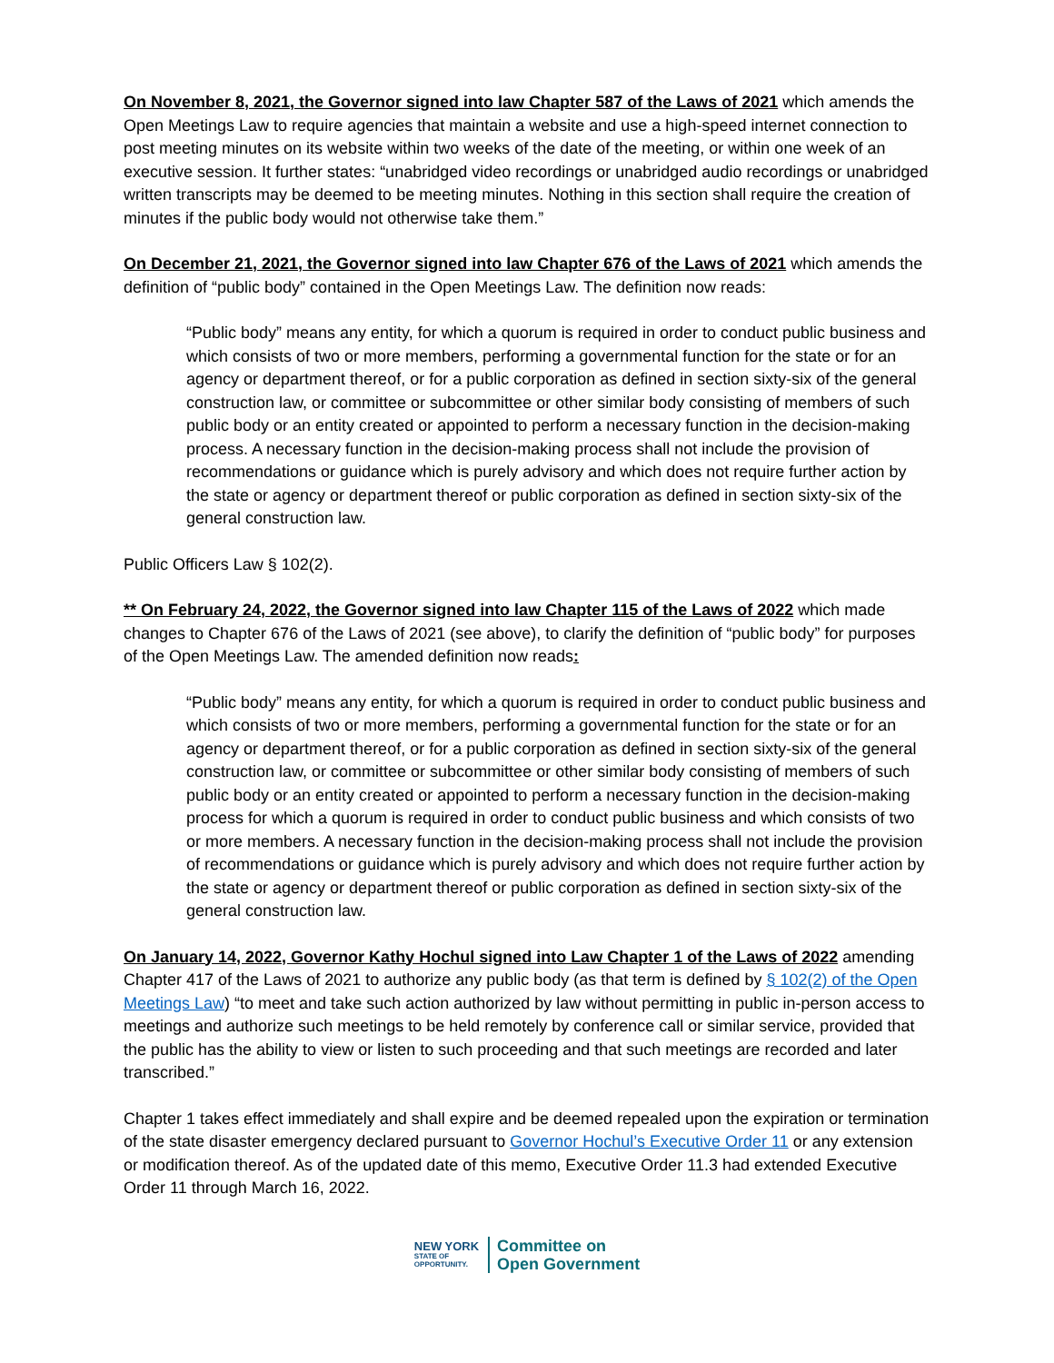On November 8, 2021, the Governor signed into law Chapter 587 of the Laws of 2021 which amends the Open Meetings Law to require agencies that maintain a website and use a high-speed internet connection to post meeting minutes on its website within two weeks of the date of the meeting, or within one week of an executive session. It further states: “unabridged video recordings or unabridged audio recordings or unabridged written transcripts may be deemed to be meeting minutes. Nothing in this section shall require the creation of minutes if the public body would not otherwise take them.”
On December 21, 2021, the Governor signed into law Chapter 676 of the Laws of 2021 which amends the definition of “public body” contained in the Open Meetings Law. The definition now reads:
“Public body” means any entity, for which a quorum is required in order to conduct public business and which consists of two or more members, performing a governmental function for the state or for an agency or department thereof, or for a public corporation as defined in section sixty-six of the general construction law, or committee or subcommittee or other similar body consisting of members of such public body or an entity created or appointed to perform a necessary function in the decision-making process. A necessary function in the decision-making process shall not include the provision of recommendations or guidance which is purely advisory and which does not require further action by the state or agency or department thereof or public corporation as defined in section sixty-six of the general construction law.
Public Officers Law § 102(2).
** On February 24, 2022, the Governor signed into law Chapter 115 of the Laws of 2022 which made changes to Chapter 676 of the Laws of 2021 (see above), to clarify the definition of “public body” for purposes of the Open Meetings Law. The amended definition now reads:
“Public body” means any entity, for which a quorum is required in order to conduct public business and which consists of two or more members, performing a governmental function for the state or for an agency or department thereof, or for a public corporation as defined in section sixty-six of the general construction law, or committee or subcommittee or other similar body consisting of members of such public body or an entity created or appointed to perform a necessary function in the decision-making process for which a quorum is required in order to conduct public business and which consists of two or more members. A necessary function in the decision-making process shall not include the provision of recommendations or guidance which is purely advisory and which does not require further action by the state or agency or department thereof or public corporation as defined in section sixty-six of the general construction law.
On January 14, 2022, Governor Kathy Hochul signed into Law Chapter 1 of the Laws of 2022 amending Chapter 417 of the Laws of 2021 to authorize any public body (as that term is defined by § 102(2) of the Open Meetings Law) “to meet and take such action authorized by law without permitting in public in-person access to meetings and authorize such meetings to be held remotely by conference call or similar service, provided that the public has the ability to view or listen to such proceeding and that such meetings are recorded and later transcribed.”
Chapter 1 takes effect immediately and shall expire and be deemed repealed upon the expiration or termination of the state disaster emergency declared pursuant to Governor Hochul’s Executive Order 11 or any extension or modification thereof. As of the updated date of this memo, Executive Order 11.3 had extended Executive Order 11 through March 16, 2022.
NEW YORK
STATE OF
OPPORTUNITY.
Committee on
Open Government